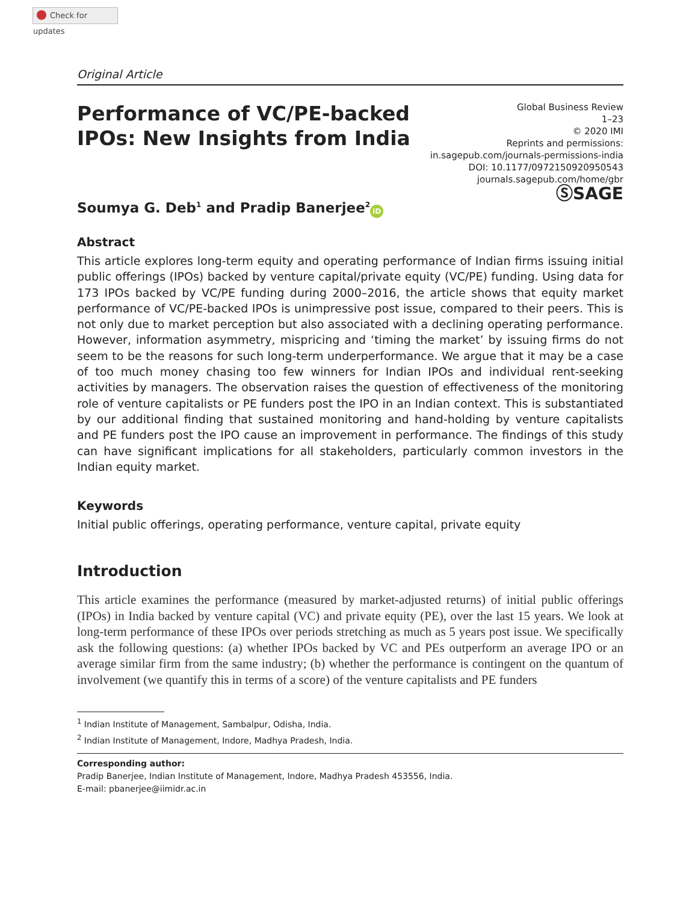Check for updates
Original Article
Performance of VC/PE-backed
IPOs: New Insights from India
Global Business Review
1–23
© 2020 IMI
Reprints and permissions:
in.sagepub.com/journals-permissions-india
DOI: 10.1177/0972150920950543
journals.sagepub.com/home/gbr
ⓈSAGE
Soumya G. Deb<sup>1</sup> and Pradip Banerjee<sup>2</sup> iD
Abstract
This article explores long-term equity and operating performance of Indian firms issuing initial public offerings (IPOs) backed by venture capital/private equity (VC/PE) funding. Using data for 173 IPOs backed by VC/PE funding during 2000–2016, the article shows that equity market performance of VC/PE-backed IPOs is unimpressive post issue, compared to their peers. This is not only due to market perception but also associated with a declining operating performance. However, information asymmetry, mispricing and ‘timing the market’ by issuing firms do not seem to be the reasons for such long-term underperformance. We argue that it may be a case of too much money chasing too few winners for Indian IPOs and individual rent-seeking activities by managers. The observation raises the question of effectiveness of the monitoring role of venture capitalists or PE funders post the IPO in an Indian context. This is substantiated by our additional finding that sustained monitoring and hand-holding by venture capitalists and PE funders post the IPO cause an improvement in performance. The findings of this study can have significant implications for all stakeholders, particularly common investors in the Indian equity market.
Keywords
Initial public offerings, operating performance, venture capital, private equity
Introduction
This article examines the performance (measured by market-adjusted returns) of initial public offerings (IPOs) in India backed by venture capital (VC) and private equity (PE), over the last 15 years. We look at long-term performance of these IPOs over periods stretching as much as 5 years post issue. We specifically ask the following questions: (a) whether IPOs backed by VC and PEs outperform an average IPO or an average similar firm from the same industry; (b) whether the performance is contingent on the quantum of involvement (we quantify this in terms of a score) of the venture capitalists and PE funders
<sup>1</sup> Indian Institute of Management, Sambalpur, Odisha, India.
<sup>2</sup> Indian Institute of Management, Indore, Madhya Pradesh, India.
Corresponding author:
Pradip Banerjee, Indian Institute of Management, Indore, Madhya Pradesh 453556, India.
E-mail: pbanerjee@iimidr.ac.in